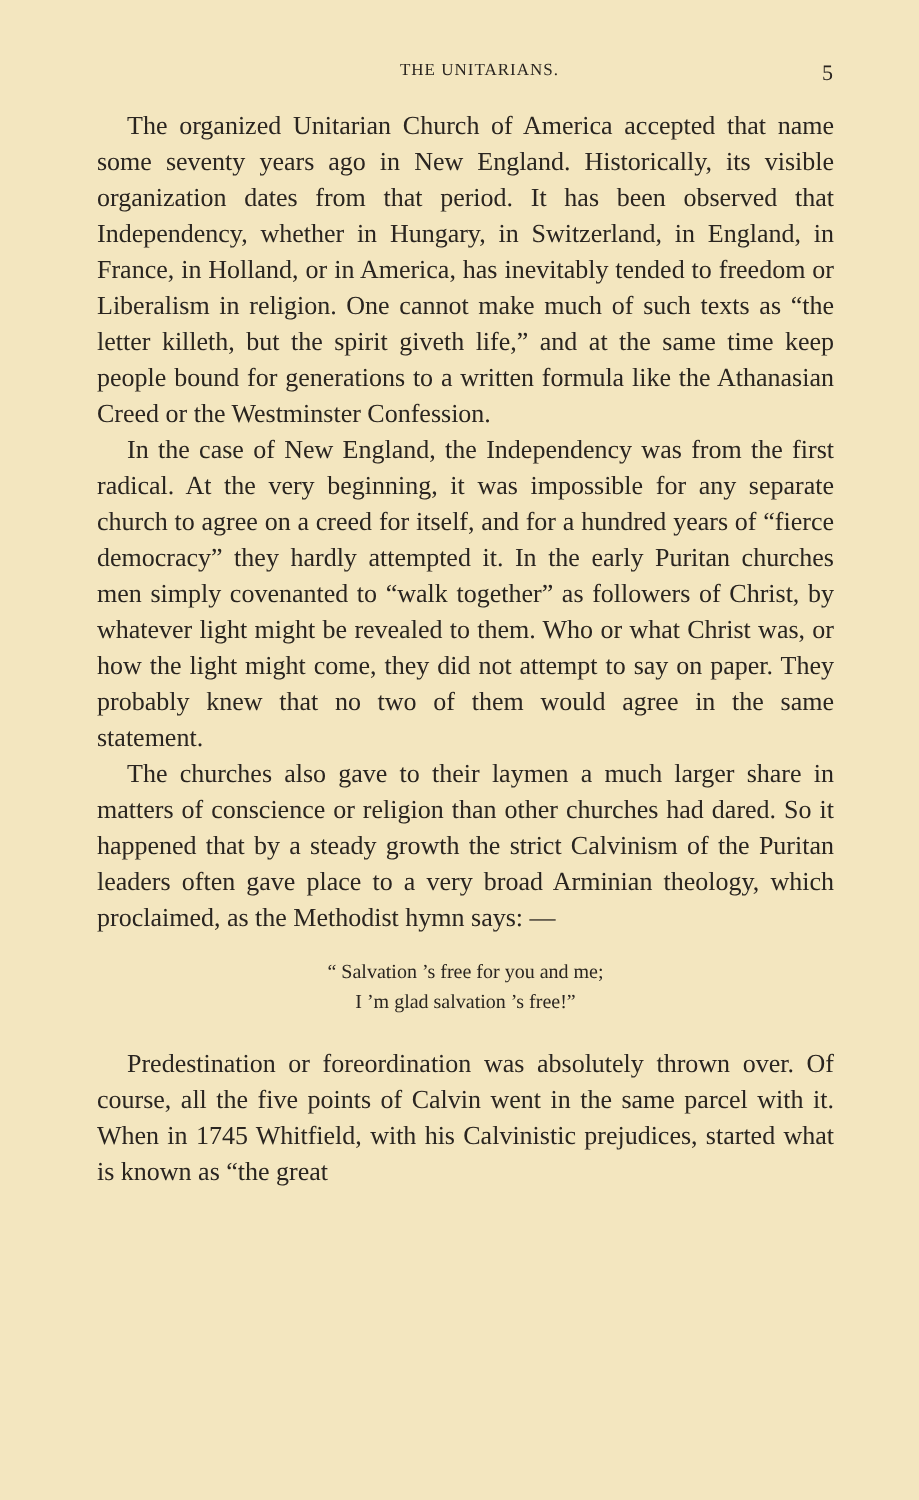THE UNITARIANS. 5
The organized Unitarian Church of America accepted that name some seventy years ago in New England. Historically, its visible organization dates from that period. It has been observed that Independency, whether in Hungary, in Switzerland, in England, in France, in Holland, or in America, has inevitably tended to freedom or Liberalism in religion. One cannot make much of such texts as “the letter killeth, but the spirit giveth life,” and at the same time keep people bound for generations to a written formula like the Athanasian Creed or the Westminster Confession.
In the case of New England, the Independency was from the first radical. At the very beginning, it was impossible for any separate church to agree on a creed for itself, and for a hundred years of “fierce democracy” they hardly attempted it. In the early Puritan churches men simply covenanted to “walk together” as followers of Christ, by whatever light might be revealed to them. Who or what Christ was, or how the light might come, they did not attempt to say on paper. They probably knew that no two of them would agree in the same statement.
The churches also gave to their laymen a much larger share in matters of conscience or religion than other churches had dared. So it happened that by a steady growth the strict Calvinism of the Puritan leaders often gave place to a very broad Arminian theology, which proclaimed, as the Methodist hymn says: —
“ Salvation ’s free for you and me;
I ’m glad salvation ’s free!”
Predestination or foreordination was absolutely thrown over. Of course, all the five points of Calvin went in the same parcel with it. When in 1745 Whitfield, with his Calvinistic prejudices, started what is known as “the great